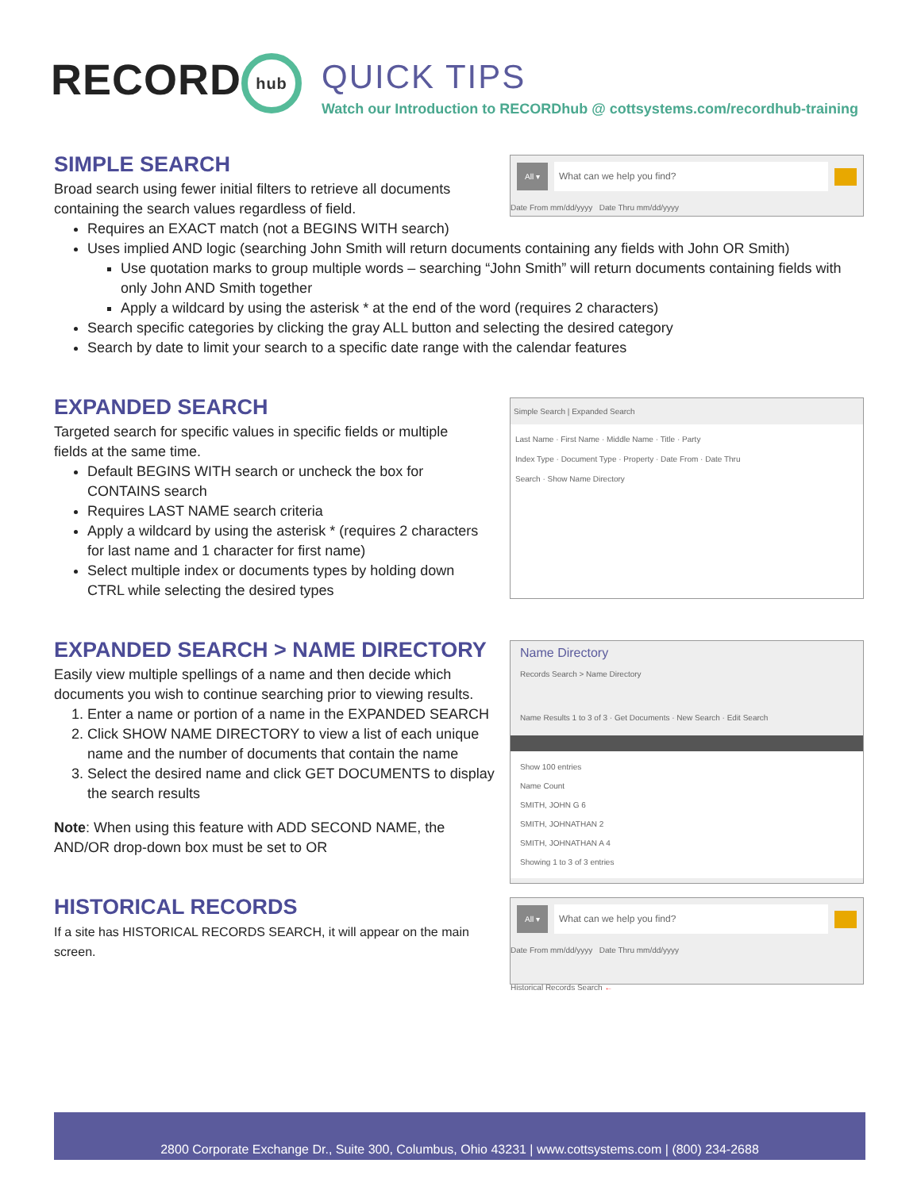RECORD hub
QUICK TIPS
Watch our Introduction to RECORDhub @ cottsystems.com/recordhub-training
All ▾ What can we help you find?
Date From mm/dd/yyyy Date Thru mm/dd/yyyy
SIMPLE SEARCH
Broad search using fewer initial filters to retrieve all documents containing the search values regardless of field.
Requires an EXACT match (not a BEGINS WITH search)
Uses implied AND logic (searching John Smith will return documents containing any fields with John OR Smith)
Use quotation marks to group multiple words – searching “John Smith” will return documents containing fields with only John AND Smith together
Apply a wildcard by using the asterisk * at the end of the word (requires 2 characters)
Search specific categories by clicking the gray ALL button and selecting the desired category
Search by date to limit your search to a specific date range with the calendar features
Simple Search | Expanded Search
Last Name · First Name · Middle Name · Title · Party
Index Type · Document Type · Property · Date From · Date Thru
Search · Show Name Directory
EXPANDED SEARCH
Targeted search for specific values in specific fields or multiple fields at the same time.
Default BEGINS WITH search or uncheck the box for CONTAINS search
Requires LAST NAME search criteria
Apply a wildcard by using the asterisk * (requires 2 characters for last name and 1 character for first name)
Select multiple index or documents types by holding down CTRL while selecting the desired types
Name Directory
Records Search > Name Directory
Name Results 1 to 3 of 3 · Get Documents · New Search · Edit Search
Show 100 entries
Name Count
SMITH, JOHN G 6
SMITH, JOHNATHAN 2
SMITH, JOHNATHAN A 4
Showing 1 to 3 of 3 entries
EXPANDED SEARCH > NAME DIRECTORY
Easily view multiple spellings of a name and then decide which documents you wish to continue searching prior to viewing results.
1. Enter a name or portion of a name in the EXPANDED SEARCH
2. Click SHOW NAME DIRECTORY to view a list of each unique name and the number of documents that contain the name
3. Select the desired name and click GET DOCUMENTS to display the search results
Note: When using this feature with ADD SECOND NAME, the AND/OR drop-down box must be set to OR
All ▾ What can we help you find?
Date From mm/dd/yyyy Date Thru mm/dd/yyyy
Historical Records Search ←
HISTORICAL RECORDS
If a site has HISTORICAL RECORDS SEARCH, it will appear on the main screen.
2800 Corporate Exchange Dr., Suite 300, Columbus, Ohio 43231 | www.cottsystems.com | (800) 234-2688